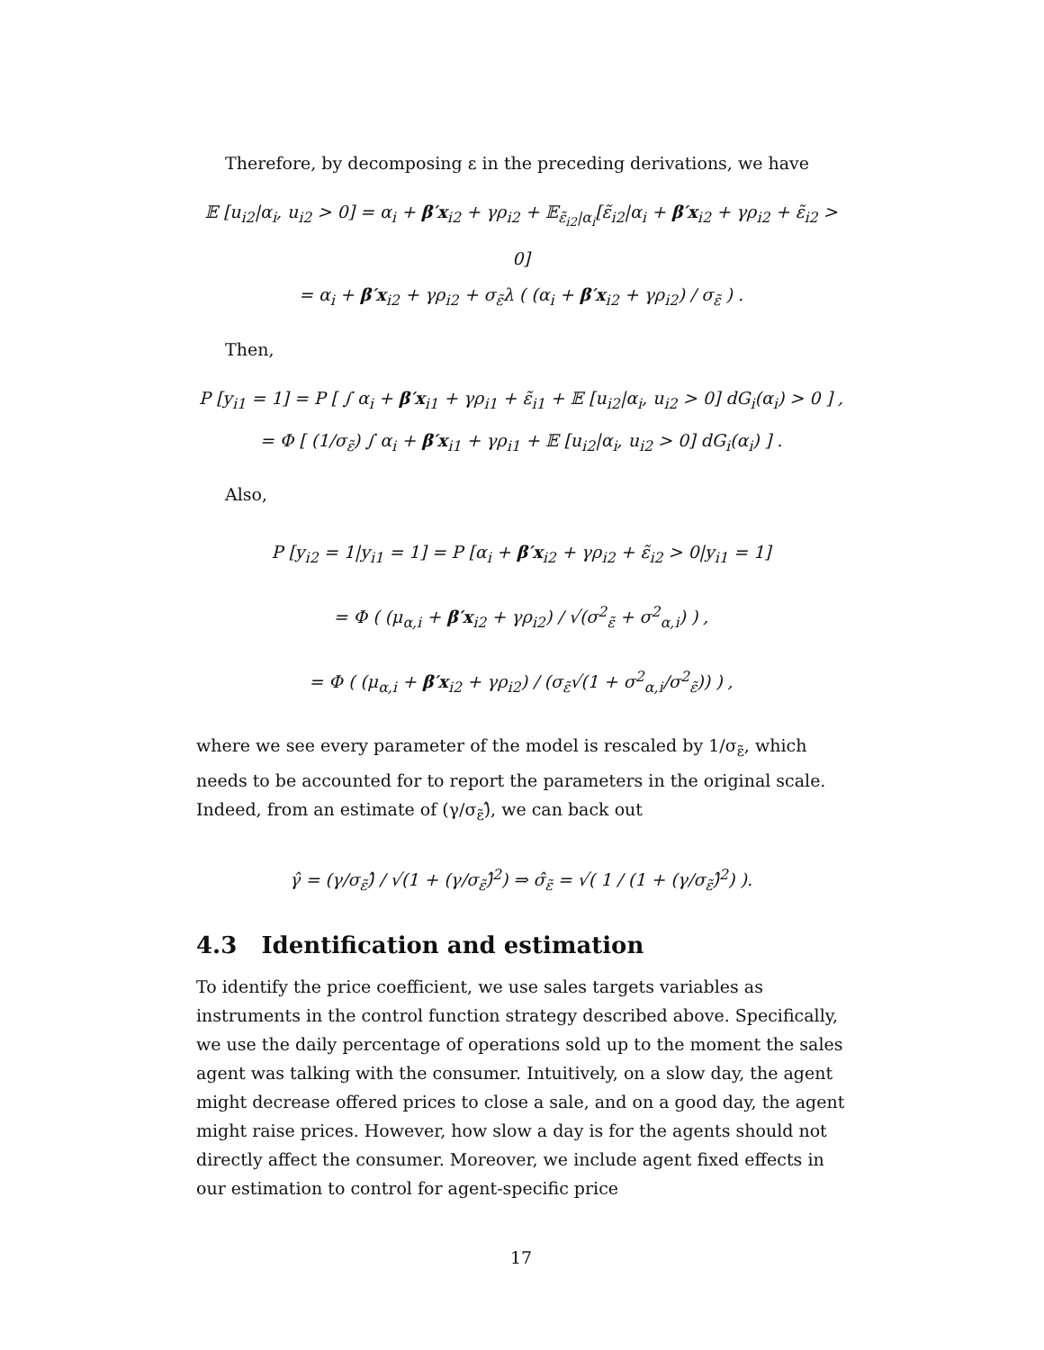Therefore, by decomposing ε in the preceding derivations, we have
𝔼 [u<sub>i2</sub>|α<sub>i</sub>, u<sub>i2</sub> > 0] = α<sub>i</sub> + β′x<sub>i2</sub> + γρ<sub>i2</sub> + 𝔼<sub>ε̃<sub>i2</sub>|α<sub>i</sub></sub>[ε̃<sub>i2</sub>|α<sub>i</sub> + β′x<sub>i2</sub> + γρ<sub>i2</sub> + ε̃<sub>i2</sub> > 0]
= α<sub>i</sub> + β′x<sub>i2</sub> + γρ<sub>i2</sub> + σ<sub>ε̃</sub>λ ( (α<sub>i</sub> + β′x<sub>i2</sub> + γρ<sub>i2</sub>) / σ<sub>ε̃</sub> ) .
Then,
P [y<sub>i1</sub> = 1] = P [ ∫ α<sub>i</sub> + β′x<sub>i1</sub> + γρ<sub>i1</sub> + ε̃<sub>i1</sub> + 𝔼 [u<sub>i2</sub>|α<sub>i</sub>, u<sub>i2</sub> > 0] dG<sub>i</sub>(α<sub>i</sub>) > 0 ] ,
= Φ [ (1/σ<sub>ε̃</sub>) ∫ α<sub>i</sub> + β′x<sub>i1</sub> + γρ<sub>i1</sub> + 𝔼 [u<sub>i2</sub>|α<sub>i</sub>, u<sub>i2</sub> > 0] dG<sub>i</sub>(α<sub>i</sub>) ] .
Also,
P [y<sub>i2</sub> = 1|y<sub>i1</sub> = 1] = P [α<sub>i</sub> + β′x<sub>i2</sub> + γρ<sub>i2</sub> + ε̃<sub>i2</sub> > 0|y<sub>i1</sub> = 1]
= Φ ( (μ<sub>α,i</sub> + β′x<sub>i2</sub> + γρ<sub>i2</sub>) / √(σ<sup>2</sup><sub>ε̃</sub> + σ<sup>2</sup><sub>α,i</sub>) ) ,
= Φ ( (μ<sub>α,i</sub> + β′x<sub>i2</sub> + γρ<sub>i2</sub>) / (σ<sub>ε̃</sub>√(1 + σ<sup>2</sup><sub>α,i</sub>/σ<sup>2</sup><sub>ε̃</sub>)) ) ,
where we see every parameter of the model is rescaled by 1/σ<sub>ε̃</sub>, which needs to be accounted for to report the parameters in the original scale. Indeed, from an estimate of (γ/σ<sub>ε̃</sub>)̂, we can back out
γ̂ = (γ/σ<sub>ε̃</sub>)̂ / √(1 + (γ/σ<sub>ε̃</sub>)̂<sup>2</sup>) ⇒ σ̂<sub>ε̃</sub> = √( 1 / (1 + (γ/σ<sub>ε̃</sub>)̂<sup>2</sup>) ).
4.3 Identification and estimation
To identify the price coefficient, we use sales targets variables as instruments in the control function strategy described above. Specifically, we use the daily percentage of operations sold up to the moment the sales agent was talking with the consumer. Intuitively, on a slow day, the agent might decrease offered prices to close a sale, and on a good day, the agent might raise prices. However, how slow a day is for the agents should not directly affect the consumer. Moreover, we include agent fixed effects in our estimation to control for agent-specific price
17